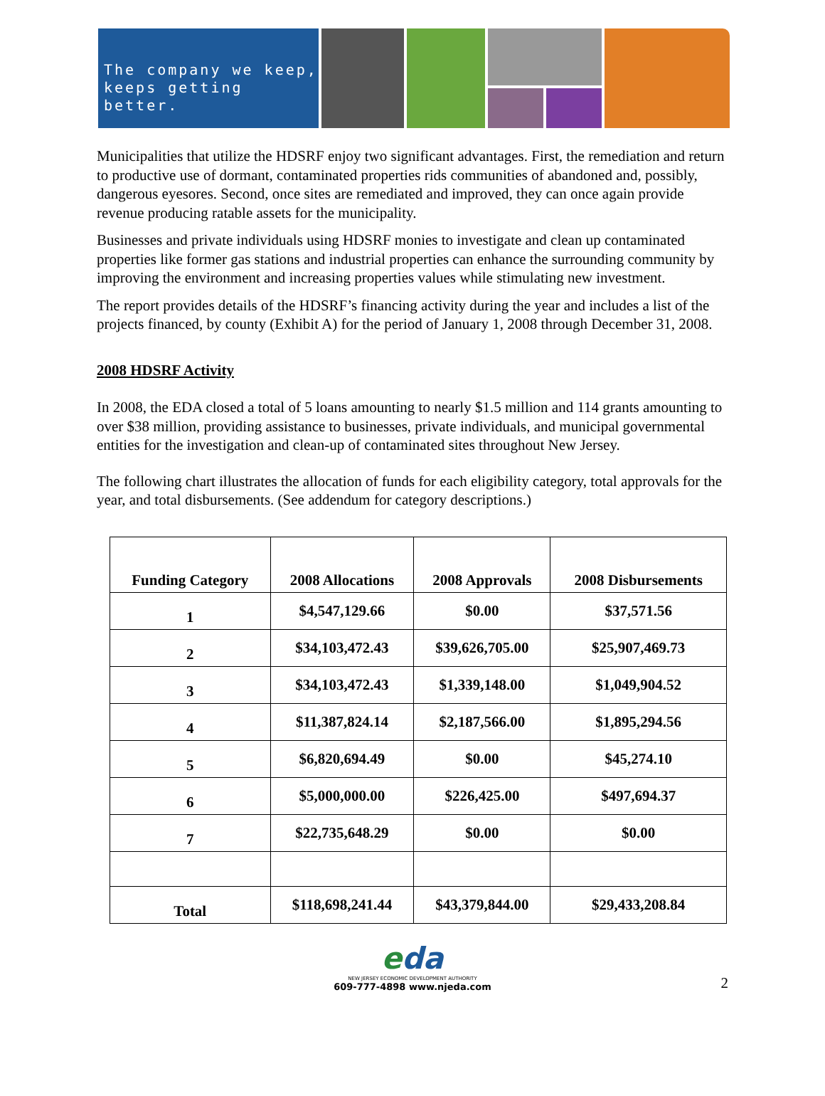The company we keep,
keeps getting better.
Municipalities that utilize the HDSRF enjoy two significant advantages. First, the remediation and return to productive use of dormant, contaminated properties rids communities of abandoned and, possibly, dangerous eyesores. Second, once sites are remediated and improved, they can once again provide revenue producing ratable assets for the municipality.
Businesses and private individuals using HDSRF monies to investigate and clean up contaminated properties like former gas stations and industrial properties can enhance the surrounding community by improving the environment and increasing properties values while stimulating new investment.
The report provides details of the HDSRF’s financing activity during the year and includes a list of the projects financed, by county (Exhibit A) for the period of January 1, 2008 through December 31, 2008.
2008 HDSRF Activity
In 2008, the EDA closed a total of 5 loans amounting to nearly $1.5 million and 114 grants amounting to over $38 million, providing assistance to businesses, private individuals, and municipal governmental entities for the investigation and clean-up of contaminated sites throughout New Jersey.
The following chart illustrates the allocation of funds for each eligibility category, total approvals for the year, and total disbursements. (See addendum for category descriptions.)
| Funding Category | 2008 Allocations | 2008 Approvals | 2008 Disbursements |
| --- | --- | --- | --- |
| 1 | $4,547,129.66 | $0.00 | $37,571.56 |
| 2 | $34,103,472.43 | $39,626,705.00 | $25,907,469.73 |
| 3 | $34,103,472.43 | $1,339,148.00 | $1,049,904.52 |
| 4 | $11,387,824.14 | $2,187,566.00 | $1,895,294.56 |
| 5 | $6,820,694.49 | $0.00 | $45,274.10 |
| 6 | $5,000,000.00 | $226,425.00 | $497,694.37 |
| 7 | $22,735,648.29 | $0.00 | $0.00 |
| Total | $118,698,241.44 | $43,379,844.00 | $29,433,208.84 |
eda
NEW JERSEY ECONOMIC DEVELOPMENT AUTHORITY
609-777-4898 www.njeda.com
2